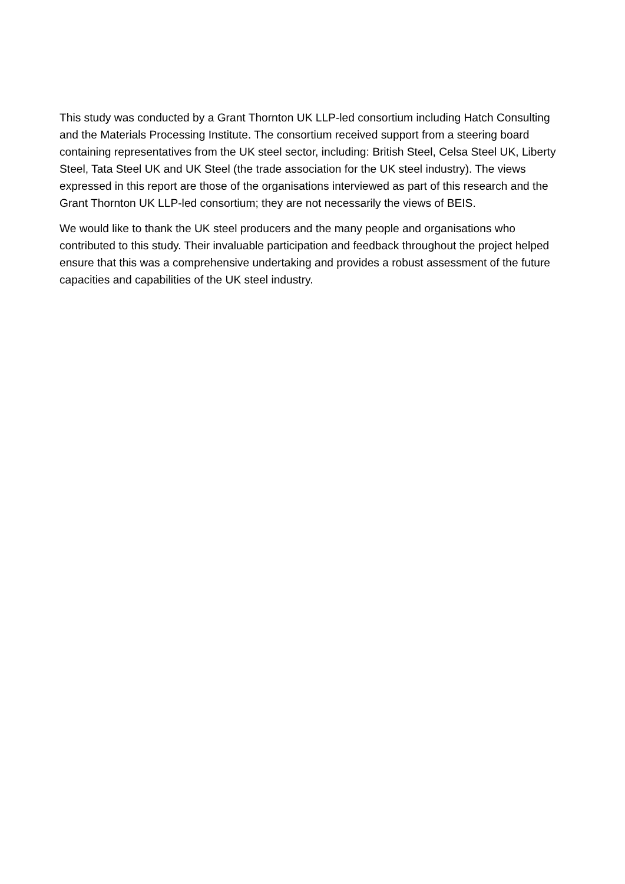This study was conducted by a Grant Thornton UK LLP-led consortium including Hatch Consulting and the Materials Processing Institute. The consortium received support from a steering board containing representatives from the UK steel sector, including: British Steel, Celsa Steel UK, Liberty Steel, Tata Steel UK and UK Steel (the trade association for the UK steel industry). The views expressed in this report are those of the organisations interviewed as part of this research and the Grant Thornton UK LLP-led consortium; they are not necessarily the views of BEIS.
We would like to thank the UK steel producers and the many people and organisations who contributed to this study. Their invaluable participation and feedback throughout the project helped ensure that this was a comprehensive undertaking and provides a robust assessment of the future capacities and capabilities of the UK steel industry.